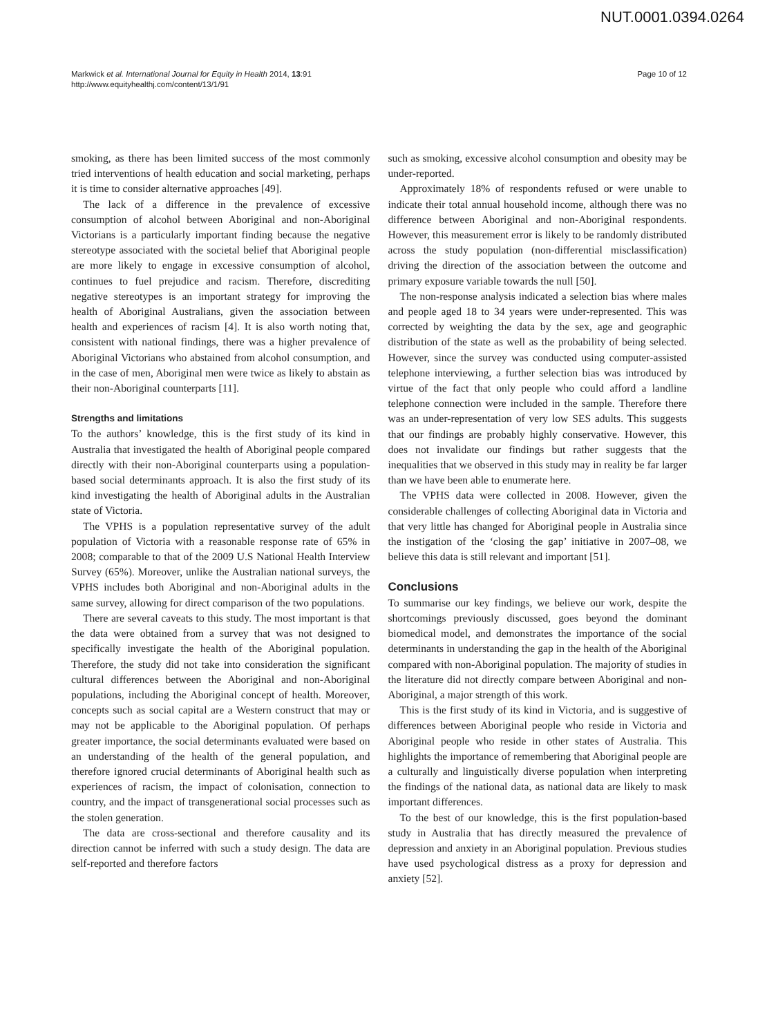NUT.0001.0394.0264
Markwick et al. International Journal for Equity in Health 2014, 13:91
http://www.equityhealthj.com/content/13/1/91
Page 10 of 12
smoking, as there has been limited success of the most commonly tried interventions of health education and social marketing, perhaps it is time to consider alternative approaches [49].
The lack of a difference in the prevalence of excessive consumption of alcohol between Aboriginal and non-Aboriginal Victorians is a particularly important finding because the negative stereotype associated with the societal belief that Aboriginal people are more likely to engage in excessive consumption of alcohol, continues to fuel prejudice and racism. Therefore, discrediting negative stereotypes is an important strategy for improving the health of Aboriginal Australians, given the association between health and experiences of racism [4]. It is also worth noting that, consistent with national findings, there was a higher prevalence of Aboriginal Victorians who abstained from alcohol consumption, and in the case of men, Aboriginal men were twice as likely to abstain as their non-Aboriginal counterparts [11].
Strengths and limitations
To the authors’ knowledge, this is the first study of its kind in Australia that investigated the health of Aboriginal people compared directly with their non-Aboriginal counterparts using a population-based social determinants approach. It is also the first study of its kind investigating the health of Aboriginal adults in the Australian state of Victoria.
The VPHS is a population representative survey of the adult population of Victoria with a reasonable response rate of 65% in 2008; comparable to that of the 2009 U.S National Health Interview Survey (65%). Moreover, unlike the Australian national surveys, the VPHS includes both Aboriginal and non-Aboriginal adults in the same survey, allowing for direct comparison of the two populations.
There are several caveats to this study. The most important is that the data were obtained from a survey that was not designed to specifically investigate the health of the Aboriginal population. Therefore, the study did not take into consideration the significant cultural differences between the Aboriginal and non-Aboriginal populations, including the Aboriginal concept of health. Moreover, concepts such as social capital are a Western construct that may or may not be applicable to the Aboriginal population. Of perhaps greater importance, the social determinants evaluated were based on an understanding of the health of the general population, and therefore ignored crucial determinants of Aboriginal health such as experiences of racism, the impact of colonisation, connection to country, and the impact of transgenerational social processes such as the stolen generation.
The data are cross-sectional and therefore causality and its direction cannot be inferred with such a study design. The data are self-reported and therefore factors
such as smoking, excessive alcohol consumption and obesity may be under-reported.
Approximately 18% of respondents refused or were unable to indicate their total annual household income, although there was no difference between Aboriginal and non-Aboriginal respondents. However, this measurement error is likely to be randomly distributed across the study population (non-differential misclassification) driving the direction of the association between the outcome and primary exposure variable towards the null [50].
The non-response analysis indicated a selection bias where males and people aged 18 to 34 years were under-represented. This was corrected by weighting the data by the sex, age and geographic distribution of the state as well as the probability of being selected. However, since the survey was conducted using computer-assisted telephone interviewing, a further selection bias was introduced by virtue of the fact that only people who could afford a landline telephone connection were included in the sample. Therefore there was an under-representation of very low SES adults. This suggests that our findings are probably highly conservative. However, this does not invalidate our findings but rather suggests that the inequalities that we observed in this study may in reality be far larger than we have been able to enumerate here.
The VPHS data were collected in 2008. However, given the considerable challenges of collecting Aboriginal data in Victoria and that very little has changed for Aboriginal people in Australia since the instigation of the ‘closing the gap’ initiative in 2007–08, we believe this data is still relevant and important [51].
Conclusions
To summarise our key findings, we believe our work, despite the shortcomings previously discussed, goes beyond the dominant biomedical model, and demonstrates the importance of the social determinants in understanding the gap in the health of the Aboriginal compared with non-Aboriginal population. The majority of studies in the literature did not directly compare between Aboriginal and non-Aboriginal, a major strength of this work.
This is the first study of its kind in Victoria, and is suggestive of differences between Aboriginal people who reside in Victoria and Aboriginal people who reside in other states of Australia. This highlights the importance of remembering that Aboriginal people are a culturally and linguistically diverse population when interpreting the findings of the national data, as national data are likely to mask important differences.
To the best of our knowledge, this is the first population-based study in Australia that has directly measured the prevalence of depression and anxiety in an Aboriginal population. Previous studies have used psychological distress as a proxy for depression and anxiety [52].